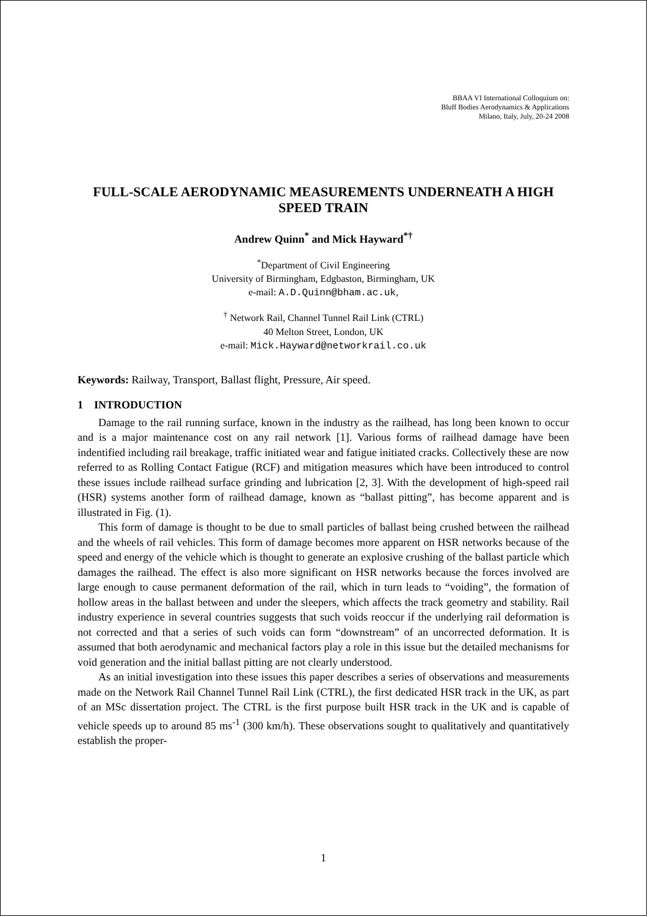BBAA VI International Colloquium on:
Bluff Bodies Aerodynamics & Applications
Milano, Italy, July, 20-24 2008
FULL-SCALE AERODYNAMIC MEASUREMENTS UNDERNEATH A HIGH SPEED TRAIN
Andrew Quinn<sup>*</sup> and Mick Hayward<sup>*†</sup>
<sup>*</sup> Department of Civil Engineering
University of Birmingham, Edgbaston, Birmingham, UK
e-mail: A.D.Quinn@bham.ac.uk,
<sup>†</sup> Network Rail, Channel Tunnel Rail Link (CTRL)
40 Melton Street, London, UK
e-mail: Mick.Hayward@networkrail.co.uk
Keywords: Railway, Transport, Ballast flight, Pressure, Air speed.
1 INTRODUCTION
Damage to the rail running surface, known in the industry as the railhead, has long been known to occur and is a major maintenance cost on any rail network [1]. Various forms of railhead damage have been indentified including rail breakage, traffic initiated wear and fatigue initiated cracks. Collectively these are now referred to as Rolling Contact Fatigue (RCF) and mitigation measures which have been introduced to control these issues include railhead surface grinding and lubrication [2, 3]. With the development of high-speed rail (HSR) systems another form of railhead damage, known as “ballast pitting”, has become apparent and is illustrated in Fig. (1).
This form of damage is thought to be due to small particles of ballast being crushed between the railhead and the wheels of rail vehicles. This form of damage becomes more apparent on HSR networks because of the speed and energy of the vehicle which is thought to generate an explosive crushing of the ballast particle which damages the railhead. The effect is also more significant on HSR networks because the forces involved are large enough to cause permanent deformation of the rail, which in turn leads to “voiding”, the formation of hollow areas in the ballast between and under the sleepers, which affects the track geometry and stability. Rail industry experience in several countries suggests that such voids reoccur if the underlying rail deformation is not corrected and that a series of such voids can form “downstream” of an uncorrected deformation. It is assumed that both aerodynamic and mechanical factors play a role in this issue but the detailed mechanisms for void generation and the initial ballast pitting are not clearly understood.
As an initial investigation into these issues this paper describes a series of observations and measurements made on the Network Rail Channel Tunnel Rail Link (CTRL), the first dedicated HSR track in the UK, as part of an MSc dissertation project. The CTRL is the first purpose built HSR track in the UK and is capable of vehicle speeds up to around 85 ms<sup>-1</sup> (300 km/h). These observations sought to qualitatively and quantitatively establish the proper-
1